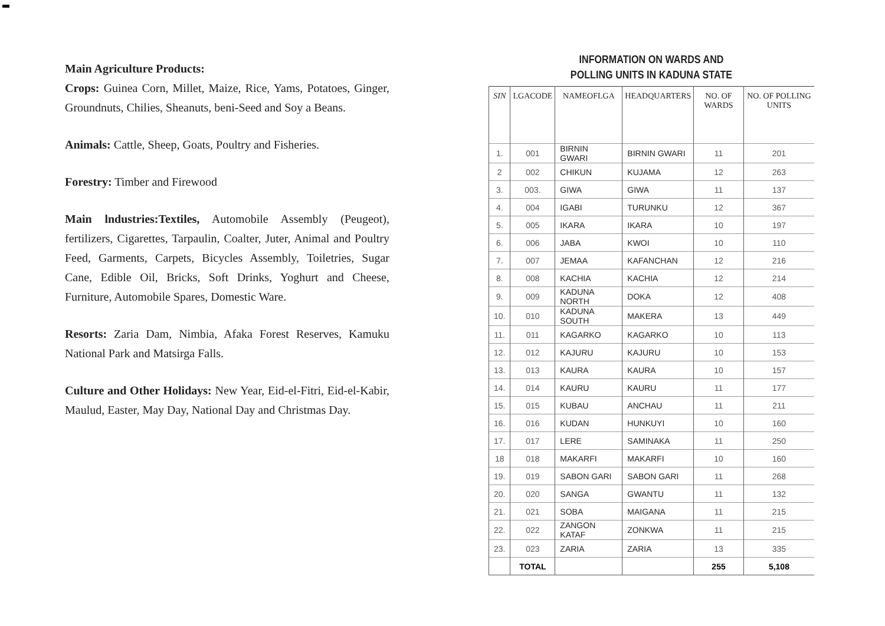Main Agriculture Products:
Crops: Guinea Corn, Millet, Maize, Rice, Yams, Potatoes, Ginger, Groundnuts, Chilies, Sheanuts, beni-Seed and Soy a Beans.
Animals: Cattle, Sheep, Goats, Poultry and Fisheries.
Forestry: Timber and Firewood
Main lndustries:Textiles, Automobile Assembly (Peugeot), fertilizers, Cigarettes, Tarpaulin, Coalter, Juter, Animal and Poultry Feed, Garments, Carpets, Bicycles Assembly, Toiletries, Sugar Cane, Edible Oil, Bricks, Soft Drinks, Yoghurt and Cheese, Furniture, Automobile Spares, Domestic Ware.
Resorts: Zaria Dam, Nimbia, Afaka Forest Reserves, Kamuku National Park and Matsirga Falls.
Culture and Other Holidays: New Year, Eid-el-Fitri, Eid-el-Kabir, Maulud, Easter, May Day, National Day and Christmas Day.
INFORMATION ON WARDS AND
POLLING UNITS IN KADUNA STATE
| SIN | LGACODE | NAMEOFLGA | HEADQUARTERS | NO. OF WARDS | NO. OF POLLING UNITS |
| --- | --- | --- | --- | --- | --- |
| 1. | 001 | BIRNIN GWARI | BIRNIN GWARI | 11 | 201 |
| 2 | 002 | CHIKUN | KUJAMA | 12 | 263 |
| 3. | 003. | GIWA | GIWA | 11 | 137 |
| 4. | 004 | IGABI | TURUNKU | 12 | 367 |
| 5. | 005 | IKARA | IKARA | 10 | 197 |
| 6. | 006 | JABA | KWOI | 10 | 110 |
| 7. | 007 | JEMAA | KAFANCHAN | 12 | 216 |
| 8. | 008 | KACHIA | KACHIA | 12 | 214 |
| 9. | 009 | KADUNA NORTH | DOKA | 12 | 408 |
| 10. | 010 | KADUNA SOUTH | MAKERA | 13 | 449 |
| 11. | 011 | KAGARKO | KAGARKO | 10 | 113 |
| 12. | 012 | KAJURU | KAJURU | 10 | 153 |
| 13. | 013 | KAURA | KAURA | 10 | 157 |
| 14. | 014 | KAURU | KAURU | 11 | 177 |
| 15. | 015 | KUBAU | ANCHAU | 11 | 211 |
| 16. | 016 | KUDAN | HUNKUYI | 10 | 160 |
| 17. | 017 | LERE | SAMINAKA | 11 | 250 |
| 18 | 018 | MAKARFI | MAKARFI | 10 | 160 |
| 19. | 019 | SABON GARI | SABON GARI | 11 | 268 |
| 20. | 020 | SANGA | GWANTU | 11 | 132 |
| 21. | 021 | SOBA | MAIGANA | 11 | 215 |
| 22. | 022 | ZANGON KATAF | ZONKWA | 11 | 215 |
| 23. | 023 | ZARIA | ZARIA | 13 | 335 |
| | TOTAL | | | 255 | 5,108 |